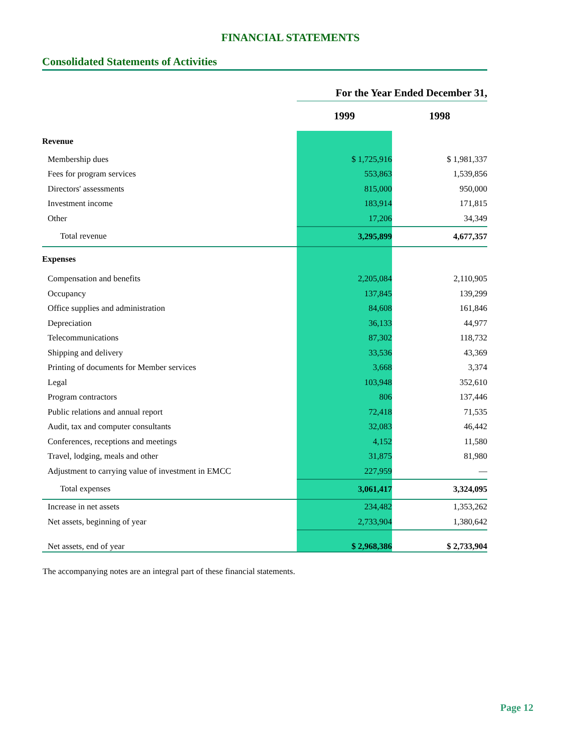FINANCIAL STATEMENTS
Consolidated Statements of Activities
| | | For the Year Ended December 31, | |
| | | 1999 | 1998 |
| Revenue | | | |
| Membership dues | | $ 1,725,916 | $ 1,981,337 |
| Fees for program services | | 553,863 | 1,539,856 |
| Directors' assessments | | 815,000 | 950,000 |
| Investment income | | 183,914 | 171,815 |
| Other | | 17,206 | 34,349 |
| Total revenue | | 3,295,899 | 4,677,357 |
| Expenses | | | |
| Compensation and benefits | | 2,205,084 | 2,110,905 |
| Occupancy | | 137,845 | 139,299 |
| Office supplies and administration | | 84,608 | 161,846 |
| Depreciation | | 36,133 | 44,977 |
| Telecommunications | | 87,302 | 118,732 |
| Shipping and delivery | | 33,536 | 43,369 |
| Printing of documents for Member services | | 3,668 | 3,374 |
| Legal | | 103,948 | 352,610 |
| Program contractors | | 806 | 137,446 |
| Public relations and annual report | | 72,418 | 71,535 |
| Audit, tax and computer consultants | | 32,083 | 46,442 |
| Conferences, receptions and meetings | | 4,152 | 11,580 |
| Travel, lodging, meals and other | | 31,875 | 81,980 |
| Adjustment to carrying value of investment in EMCC | | 227,959 | — |
| Total expenses | | 3,061,417 | 3,324,095 |
| Increase in net assets | | 234,482 | 1,353,262 |
| Net assets, beginning of year | | 2,733,904 | 1,380,642 |
| Net assets, end of year | | $ 2,968,386 | $ 2,733,904 |
The accompanying notes are an integral part of these financial statements.
Page 12